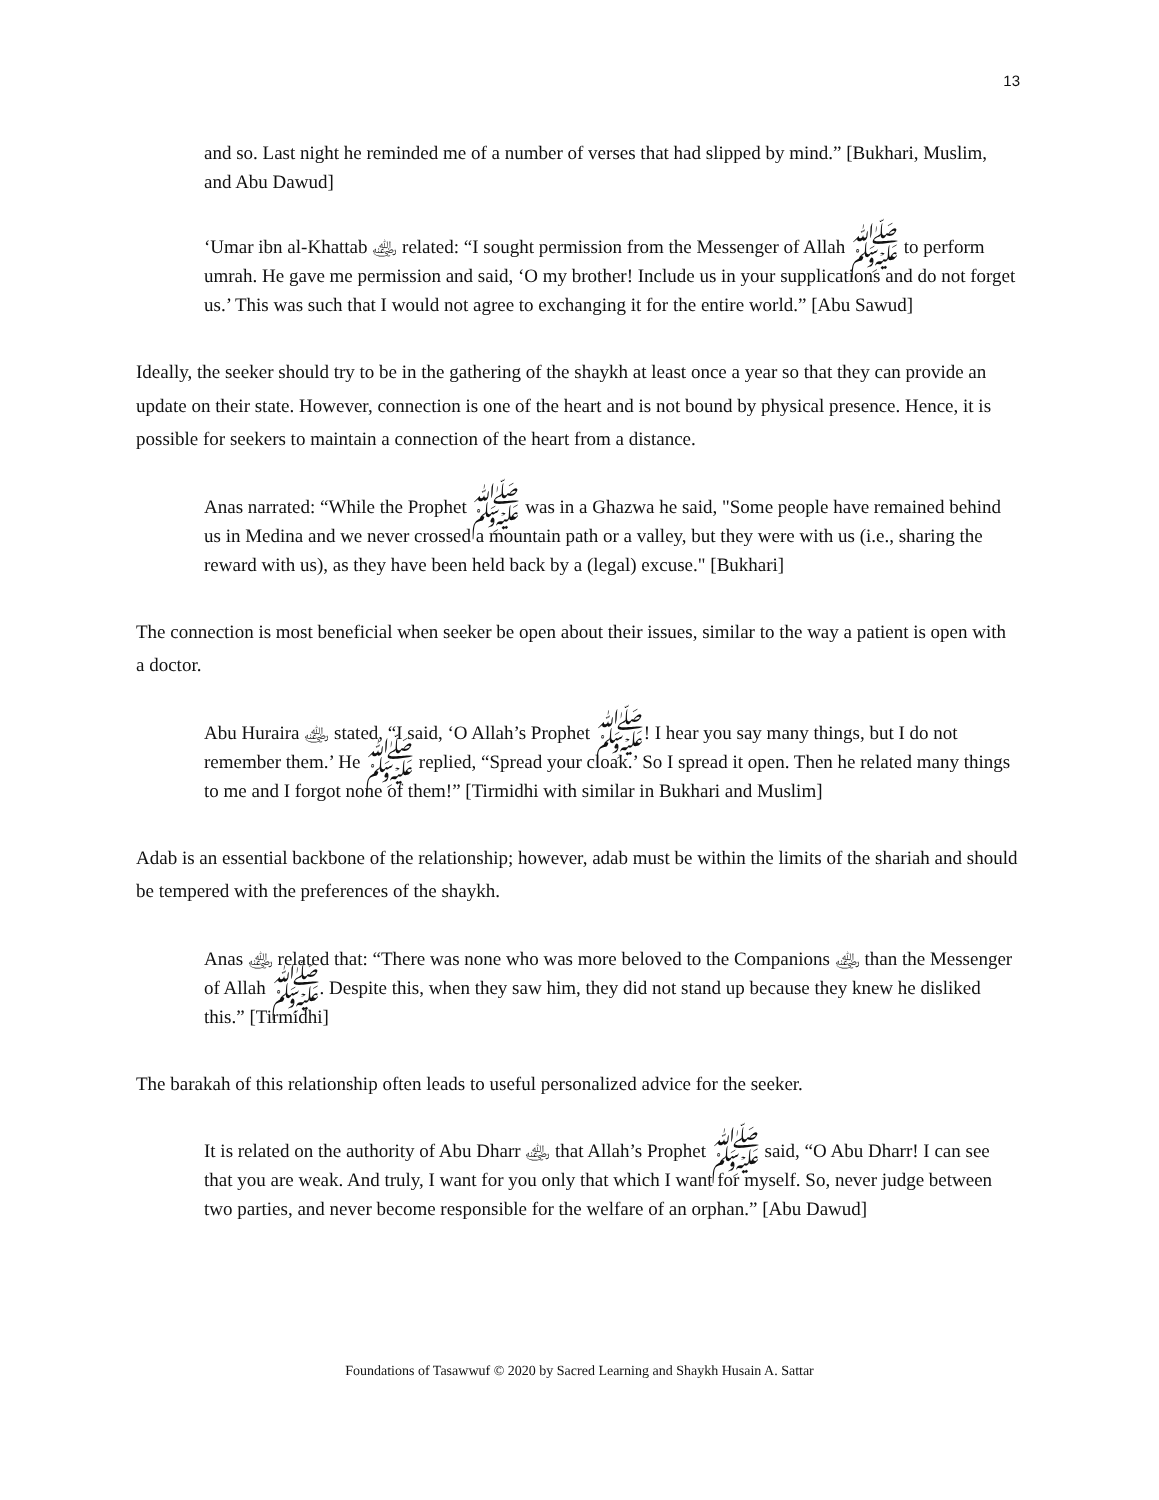13
and so. Last night he reminded me of a number of verses that had slipped by mind.” [Bukhari, Muslim, and Abu Dawud]
‘Umar ibn al-Khattab ﵁ related: “I sought permission from the Messenger of Allah ﷺ to perform umrah. He gave me permission and said, ‘O my brother! Include us in your supplications and do not forget us.’ This was such that I would not agree to exchanging it for the entire world.” [Abu Sawud]
Ideally, the seeker should try to be in the gathering of the shaykh at least once a year so that they can provide an update on their state. However, connection is one of the heart and is not bound by physical presence. Hence, it is possible for seekers to maintain a connection of the heart from a distance.
Anas narrated: “While the Prophet ﷺ was in a Ghazwa he said, "Some people have remained behind us in Medina and we never crossed a mountain path or a valley, but they were with us (i.e., sharing the reward with us), as they have been held back by a (legal) excuse." [Bukhari]
The connection is most beneficial when seeker be open about their issues, similar to the way a patient is open with a doctor.
Abu Huraira ﵁ stated, “I said, ‘O Allah’s Prophet ﷺ! I hear you say many things, but I do not remember them.’ He ﷺ replied, “Spread your cloak.’ So I spread it open. Then he related many things to me and I forgot none of them!” [Tirmidhi with similar in Bukhari and Muslim]
Adab is an essential backbone of the relationship; however, adab must be within the limits of the shariah and should be tempered with the preferences of the shaykh.
Anas ﵁ related that: “There was none who was more beloved to the Companions ﵁ than the Messenger of Allah ﷺ. Despite this, when they saw him, they did not stand up because they knew he disliked this.” [Tirmidhi]
The barakah of this relationship often leads to useful personalized advice for the seeker.
It is related on the authority of Abu Dharr ﵁ that Allah’s Prophet ﷺ said, “O Abu Dharr! I can see that you are weak. And truly, I want for you only that which I want for myself. So, never judge between two parties, and never become responsible for the welfare of an orphan.” [Abu Dawud]
Foundations of Tasawwuf © 2020 by Sacred Learning and Shaykh Husain A. Sattar